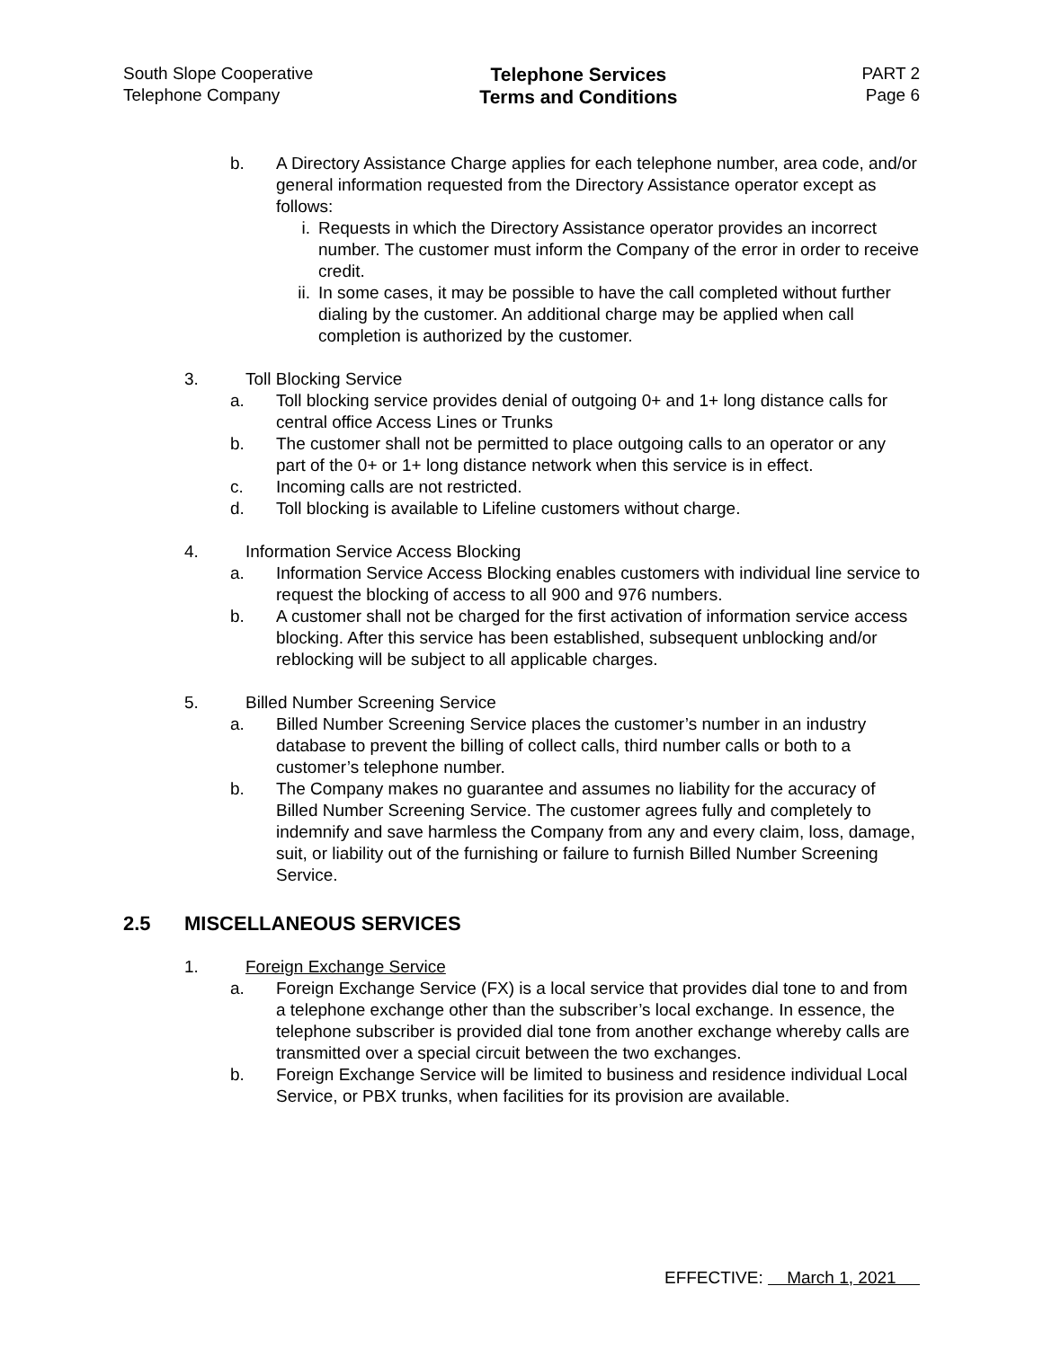South Slope Cooperative
Telephone Company
Telephone Services
Terms and Conditions
PART 2
Page 6
b. A Directory Assistance Charge applies for each telephone number, area code, and/or general information requested from the Directory Assistance operator except as follows:
i. Requests in which the Directory Assistance operator provides an incorrect number. The customer must inform the Company of the error in order to receive credit.
ii. In some cases, it may be possible to have the call completed without further dialing by the customer. An additional charge may be applied when call completion is authorized by the customer.
3. Toll Blocking Service
a. Toll blocking service provides denial of outgoing 0+ and 1+ long distance calls for central office Access Lines or Trunks
b. The customer shall not be permitted to place outgoing calls to an operator or any part of the 0+ or 1+ long distance network when this service is in effect.
c. Incoming calls are not restricted.
d. Toll blocking is available to Lifeline customers without charge.
4. Information Service Access Blocking
a. Information Service Access Blocking enables customers with individual line service to request the blocking of access to all 900 and 976 numbers.
b. A customer shall not be charged for the first activation of information service access blocking. After this service has been established, subsequent unblocking and/or reblocking will be subject to all applicable charges.
5. Billed Number Screening Service
a. Billed Number Screening Service places the customer’s number in an industry database to prevent the billing of collect calls, third number calls or both to a customer’s telephone number.
b. The Company makes no guarantee and assumes no liability for the accuracy of Billed Number Screening Service. The customer agrees fully and completely to indemnify and save harmless the Company from any and every claim, loss, damage, suit, or liability out of the furnishing or failure to furnish Billed Number Screening Service.
2.5 MISCELLANEOUS SERVICES
1. Foreign Exchange Service
a. Foreign Exchange Service (FX) is a local service that provides dial tone to and from a telephone exchange other than the subscriber’s local exchange. In essence, the telephone subscriber is provided dial tone from another exchange whereby calls are transmitted over a special circuit between the two exchanges.
b. Foreign Exchange Service will be limited to business and residence individual Local Service, or PBX trunks, when facilities for its provision are available.
EFFECTIVE: March 1, 2021